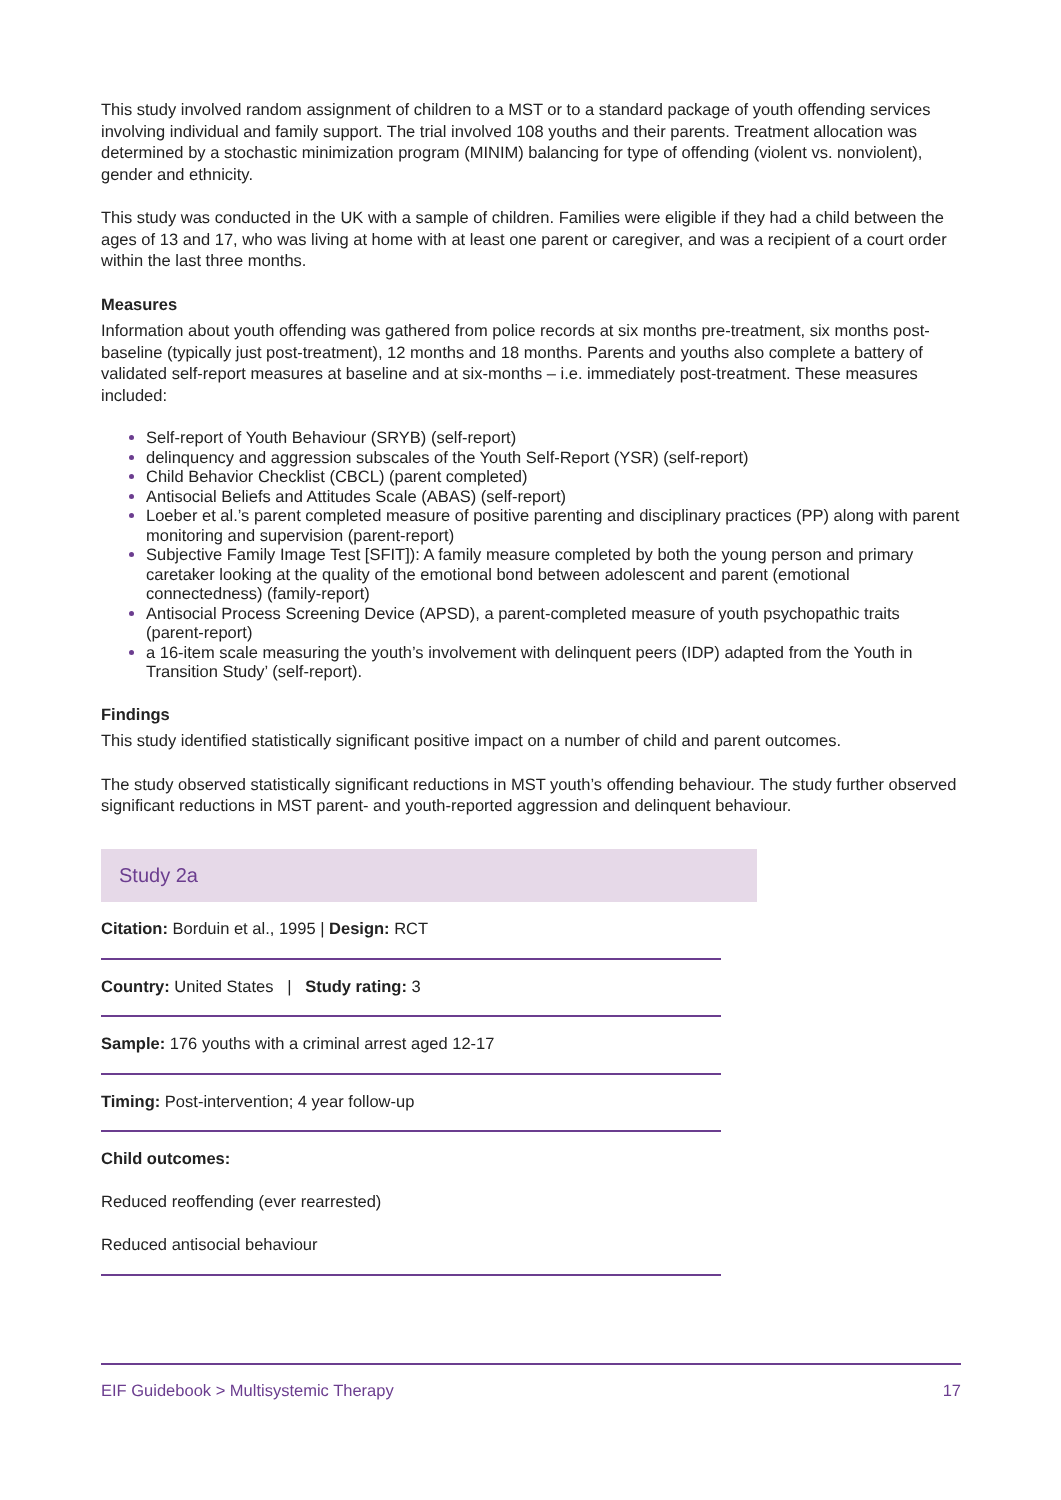This study involved random assignment of children to a MST or to a standard package of youth offending services involving individual and family support. The trial involved 108 youths and their parents. Treatment allocation was determined by a stochastic minimization program (MINIM) balancing for type of offending (violent vs. nonviolent), gender and ethnicity.
This study was conducted in the UK with a sample of children. Families were eligible if they had a child between the ages of 13 and 17, who was living at home with at least one parent or caregiver, and was a recipient of a court order within the last three months.
Measures
Information about youth offending was gathered from police records at six months pre-treatment, six months post-baseline (typically just post-treatment), 12 months and 18 months. Parents and youths also complete a battery of validated self-report measures at baseline and at six-months – i.e. immediately post-treatment. These measures included:
Self-report of Youth Behaviour (SRYB) (self-report)
delinquency and aggression subscales of the Youth Self-Report (YSR) (self-report)
Child Behavior Checklist (CBCL) (parent completed)
Antisocial Beliefs and Attitudes Scale (ABAS) (self-report)
Loeber et al.’s parent completed measure of positive parenting and disciplinary practices (PP) along with parent monitoring and supervision (parent-report)
Subjective Family Image Test [SFIT]): A family measure completed by both the young person and primary caretaker looking at the quality of the emotional bond between adolescent and parent (emotional connectedness) (family-report)
Antisocial Process Screening Device (APSD), a parent-completed measure of youth psychopathic traits (parent-report)
a 16-item scale measuring the youth’s involvement with delinquent peers (IDP) adapted from the Youth in Transition Study’ (self-report).
Findings
This study identified statistically significant positive impact on a number of child and parent outcomes.
The study observed statistically significant reductions in MST youth’s offending behaviour. The study further observed significant reductions in MST parent- and youth-reported aggression and delinquent behaviour.
Study 2a
Citation: Borduin et al., 1995 | Design: RCT
Country: United States | Study rating: 3
Sample: 176 youths with a criminal arrest aged 12-17
Timing: Post-intervention; 4 year follow-up
Child outcomes:
Reduced reoffending (ever rearrested)
Reduced antisocial behaviour
EIF Guidebook > Multisystemic Therapy 17